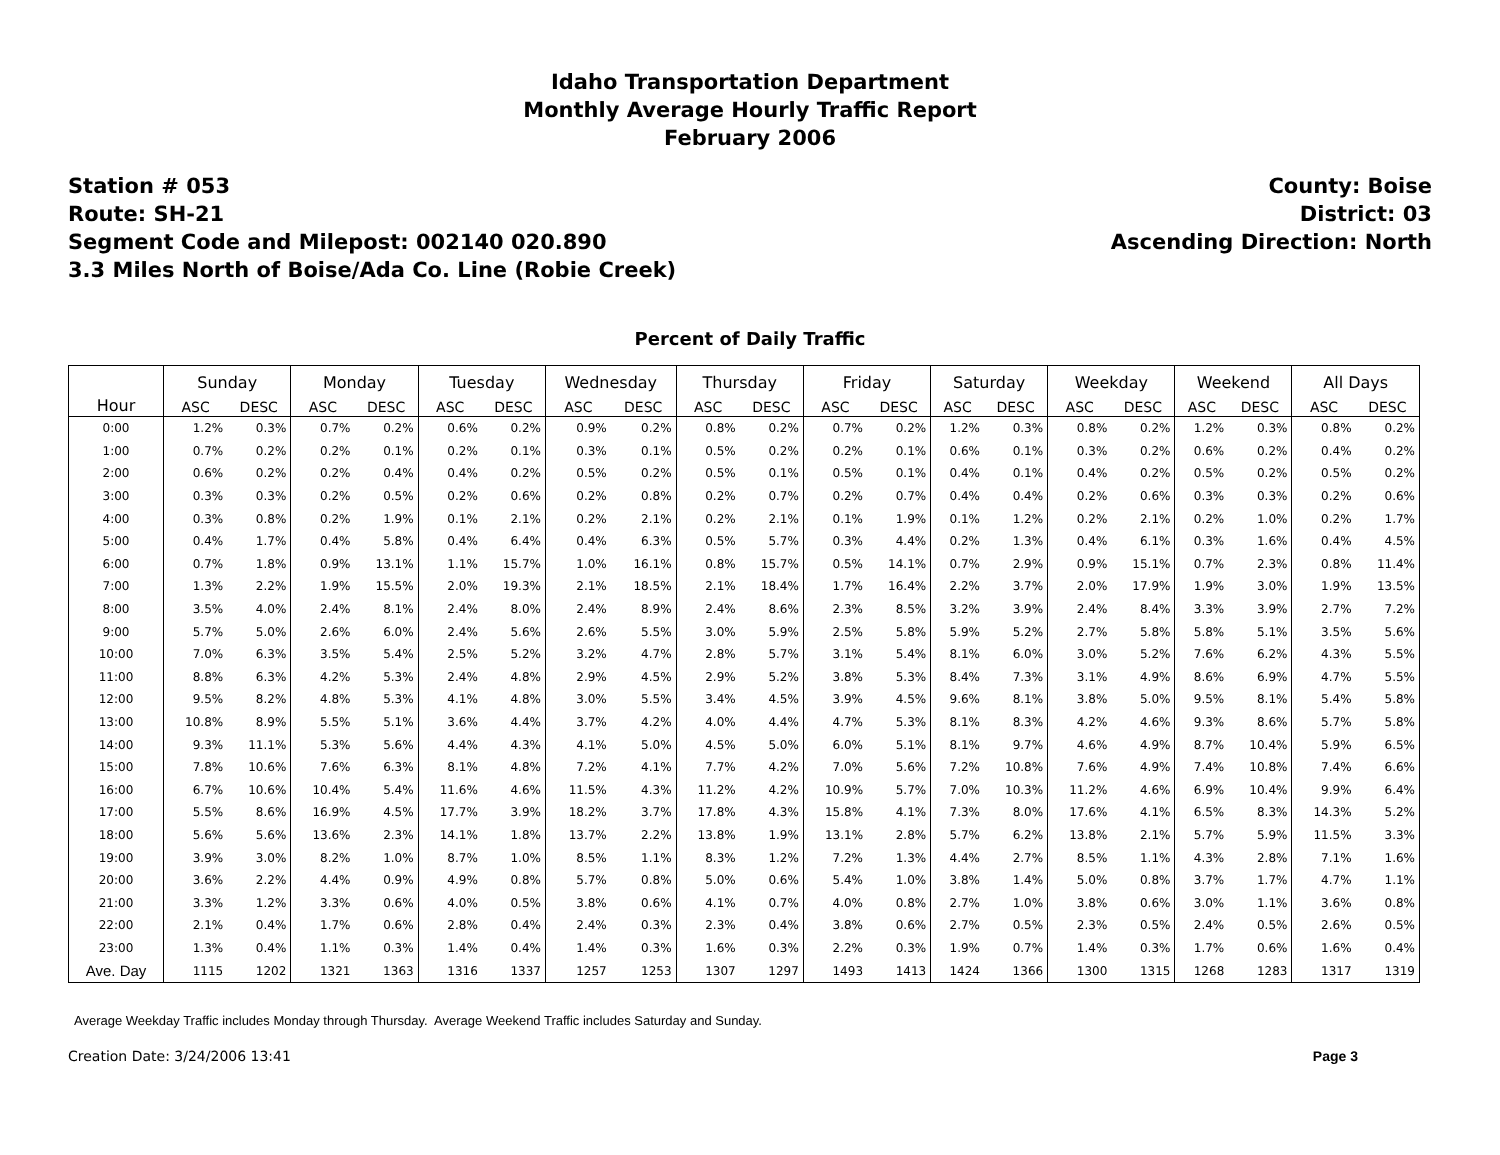Idaho Transportation Department
Monthly Average Hourly Traffic Report
February 2006
Station # 053
Route: SH-21
Segment Code and Milepost: 002140 020.890
3.3 Miles North of Boise/Ada Co. Line (Robie Creek)
County: Boise
District: 03
Ascending Direction: North
Percent of Daily Traffic
| Hour | Sunday | | Monday | | Tuesday | | Wednesday | | Thursday | | Friday | | Saturday | | Weekday | | Weekend | | All Days | |
| --- | --- | --- | --- | --- | --- | --- | --- | --- | --- | --- | --- | --- | --- | --- | --- | --- | --- | --- | --- | --- |
| | ASC | DESC | ASC | DESC | ASC | DESC | ASC | DESC | ASC | DESC | ASC | DESC | ASC | DESC | ASC | DESC | ASC | DESC | ASC | DESC |
| 0:00 | 1.2% | 0.3% | 0.7% | 0.2% | 0.6% | 0.2% | 0.9% | 0.2% | 0.8% | 0.2% | 0.7% | 0.2% | 1.2% | 0.3% | 0.8% | 0.2% | 1.2% | 0.3% | 0.8% | 0.2% |
| 1:00 | 0.7% | 0.2% | 0.2% | 0.1% | 0.2% | 0.1% | 0.3% | 0.1% | 0.5% | 0.2% | 0.2% | 0.1% | 0.6% | 0.1% | 0.3% | 0.2% | 0.6% | 0.2% | 0.4% | 0.2% |
| 2:00 | 0.6% | 0.2% | 0.2% | 0.4% | 0.4% | 0.2% | 0.5% | 0.2% | 0.5% | 0.1% | 0.5% | 0.1% | 0.4% | 0.1% | 0.4% | 0.2% | 0.5% | 0.2% | 0.5% | 0.2% |
| 3:00 | 0.3% | 0.3% | 0.2% | 0.5% | 0.2% | 0.6% | 0.2% | 0.8% | 0.2% | 0.7% | 0.2% | 0.7% | 0.4% | 0.4% | 0.2% | 0.6% | 0.3% | 0.3% | 0.2% | 0.6% |
| 4:00 | 0.3% | 0.8% | 0.2% | 1.9% | 0.1% | 2.1% | 0.2% | 2.1% | 0.2% | 2.1% | 0.1% | 1.9% | 0.1% | 1.2% | 0.2% | 2.1% | 0.2% | 1.0% | 0.2% | 1.7% |
| 5:00 | 0.4% | 1.7% | 0.4% | 5.8% | 0.4% | 6.4% | 0.4% | 6.3% | 0.5% | 5.7% | 0.3% | 4.4% | 0.2% | 1.3% | 0.4% | 6.1% | 0.3% | 1.6% | 0.4% | 4.5% |
| 6:00 | 0.7% | 1.8% | 0.9% | 13.1% | 1.1% | 15.7% | 1.0% | 16.1% | 0.8% | 15.7% | 0.5% | 14.1% | 0.7% | 2.9% | 0.9% | 15.1% | 0.7% | 2.3% | 0.8% | 11.4% |
| 7:00 | 1.3% | 2.2% | 1.9% | 15.5% | 2.0% | 19.3% | 2.1% | 18.5% | 2.1% | 18.4% | 1.7% | 16.4% | 2.2% | 3.7% | 2.0% | 17.9% | 1.9% | 3.0% | 1.9% | 13.5% |
| 8:00 | 3.5% | 4.0% | 2.4% | 8.1% | 2.4% | 8.0% | 2.4% | 8.9% | 2.4% | 8.6% | 2.3% | 8.5% | 3.2% | 3.9% | 2.4% | 8.4% | 3.3% | 3.9% | 2.7% | 7.2% |
| 9:00 | 5.7% | 5.0% | 2.6% | 6.0% | 2.4% | 5.6% | 2.6% | 5.5% | 3.0% | 5.9% | 2.5% | 5.8% | 5.9% | 5.2% | 2.7% | 5.8% | 5.8% | 5.1% | 3.5% | 5.6% |
| 10:00 | 7.0% | 6.3% | 3.5% | 5.4% | 2.5% | 5.2% | 3.2% | 4.7% | 2.8% | 5.7% | 3.1% | 5.4% | 8.1% | 6.0% | 3.0% | 5.2% | 7.6% | 6.2% | 4.3% | 5.5% |
| 11:00 | 8.8% | 6.3% | 4.2% | 5.3% | 2.4% | 4.8% | 2.9% | 4.5% | 2.9% | 5.2% | 3.8% | 5.3% | 8.4% | 7.3% | 3.1% | 4.9% | 8.6% | 6.9% | 4.7% | 5.5% |
| 12:00 | 9.5% | 8.2% | 4.8% | 5.3% | 4.1% | 4.8% | 3.0% | 5.5% | 3.4% | 4.5% | 3.9% | 4.5% | 9.6% | 8.1% | 3.8% | 5.0% | 9.5% | 8.1% | 5.4% | 5.8% |
| 13:00 | 10.8% | 8.9% | 5.5% | 5.1% | 3.6% | 4.4% | 3.7% | 4.2% | 4.0% | 4.4% | 4.7% | 5.3% | 8.1% | 8.3% | 4.2% | 4.6% | 9.3% | 8.6% | 5.7% | 5.8% |
| 14:00 | 9.3% | 11.1% | 5.3% | 5.6% | 4.4% | 4.3% | 4.1% | 5.0% | 4.5% | 5.0% | 6.0% | 5.1% | 8.1% | 9.7% | 4.6% | 4.9% | 8.7% | 10.4% | 5.9% | 6.5% |
| 15:00 | 7.8% | 10.6% | 7.6% | 6.3% | 8.1% | 4.8% | 7.2% | 4.1% | 7.7% | 4.2% | 7.0% | 5.6% | 7.2% | 10.8% | 7.6% | 4.9% | 7.4% | 10.8% | 7.4% | 6.6% |
| 16:00 | 6.7% | 10.6% | 10.4% | 5.4% | 11.6% | 4.6% | 11.5% | 4.3% | 11.2% | 4.2% | 10.9% | 5.7% | 7.0% | 10.3% | 11.2% | 4.6% | 6.9% | 10.4% | 9.9% | 6.4% |
| 17:00 | 5.5% | 8.6% | 16.9% | 4.5% | 17.7% | 3.9% | 18.2% | 3.7% | 17.8% | 4.3% | 15.8% | 4.1% | 7.3% | 8.0% | 17.6% | 4.1% | 6.5% | 8.3% | 14.3% | 5.2% |
| 18:00 | 5.6% | 5.6% | 13.6% | 2.3% | 14.1% | 1.8% | 13.7% | 2.2% | 13.8% | 1.9% | 13.1% | 2.8% | 5.7% | 6.2% | 13.8% | 2.1% | 5.7% | 5.9% | 11.5% | 3.3% |
| 19:00 | 3.9% | 3.0% | 8.2% | 1.0% | 8.7% | 1.0% | 8.5% | 1.1% | 8.3% | 1.2% | 7.2% | 1.3% | 4.4% | 2.7% | 8.5% | 1.1% | 4.3% | 2.8% | 7.1% | 1.6% |
| 20:00 | 3.6% | 2.2% | 4.4% | 0.9% | 4.9% | 0.8% | 5.7% | 0.8% | 5.0% | 0.6% | 5.4% | 1.0% | 3.8% | 1.4% | 5.0% | 0.8% | 3.7% | 1.7% | 4.7% | 1.1% |
| 21:00 | 3.3% | 1.2% | 3.3% | 0.6% | 4.0% | 0.5% | 3.8% | 0.6% | 4.1% | 0.7% | 4.0% | 0.8% | 2.7% | 1.0% | 3.8% | 0.6% | 3.0% | 1.1% | 3.6% | 0.8% |
| 22:00 | 2.1% | 0.4% | 1.7% | 0.6% | 2.8% | 0.4% | 2.4% | 0.3% | 2.3% | 0.4% | 3.8% | 0.6% | 2.7% | 0.5% | 2.3% | 0.5% | 2.4% | 0.5% | 2.6% | 0.5% |
| 23:00 | 1.3% | 0.4% | 1.1% | 0.3% | 1.4% | 0.4% | 1.4% | 0.3% | 1.6% | 0.3% | 2.2% | 0.3% | 1.9% | 0.7% | 1.4% | 0.3% | 1.7% | 0.6% | 1.6% | 0.4% |
| Ave. Day | 1115 | 1202 | 1321 | 1363 | 1316 | 1337 | 1257 | 1253 | 1307 | 1297 | 1493 | 1413 | 1424 | 1366 | 1300 | 1315 | 1268 | 1283 | 1317 | 1319 |
Average Weekday Traffic includes Monday through Thursday. Average Weekend Traffic includes Saturday and Sunday.
Creation Date: 3/24/2006 13:41 Page 3